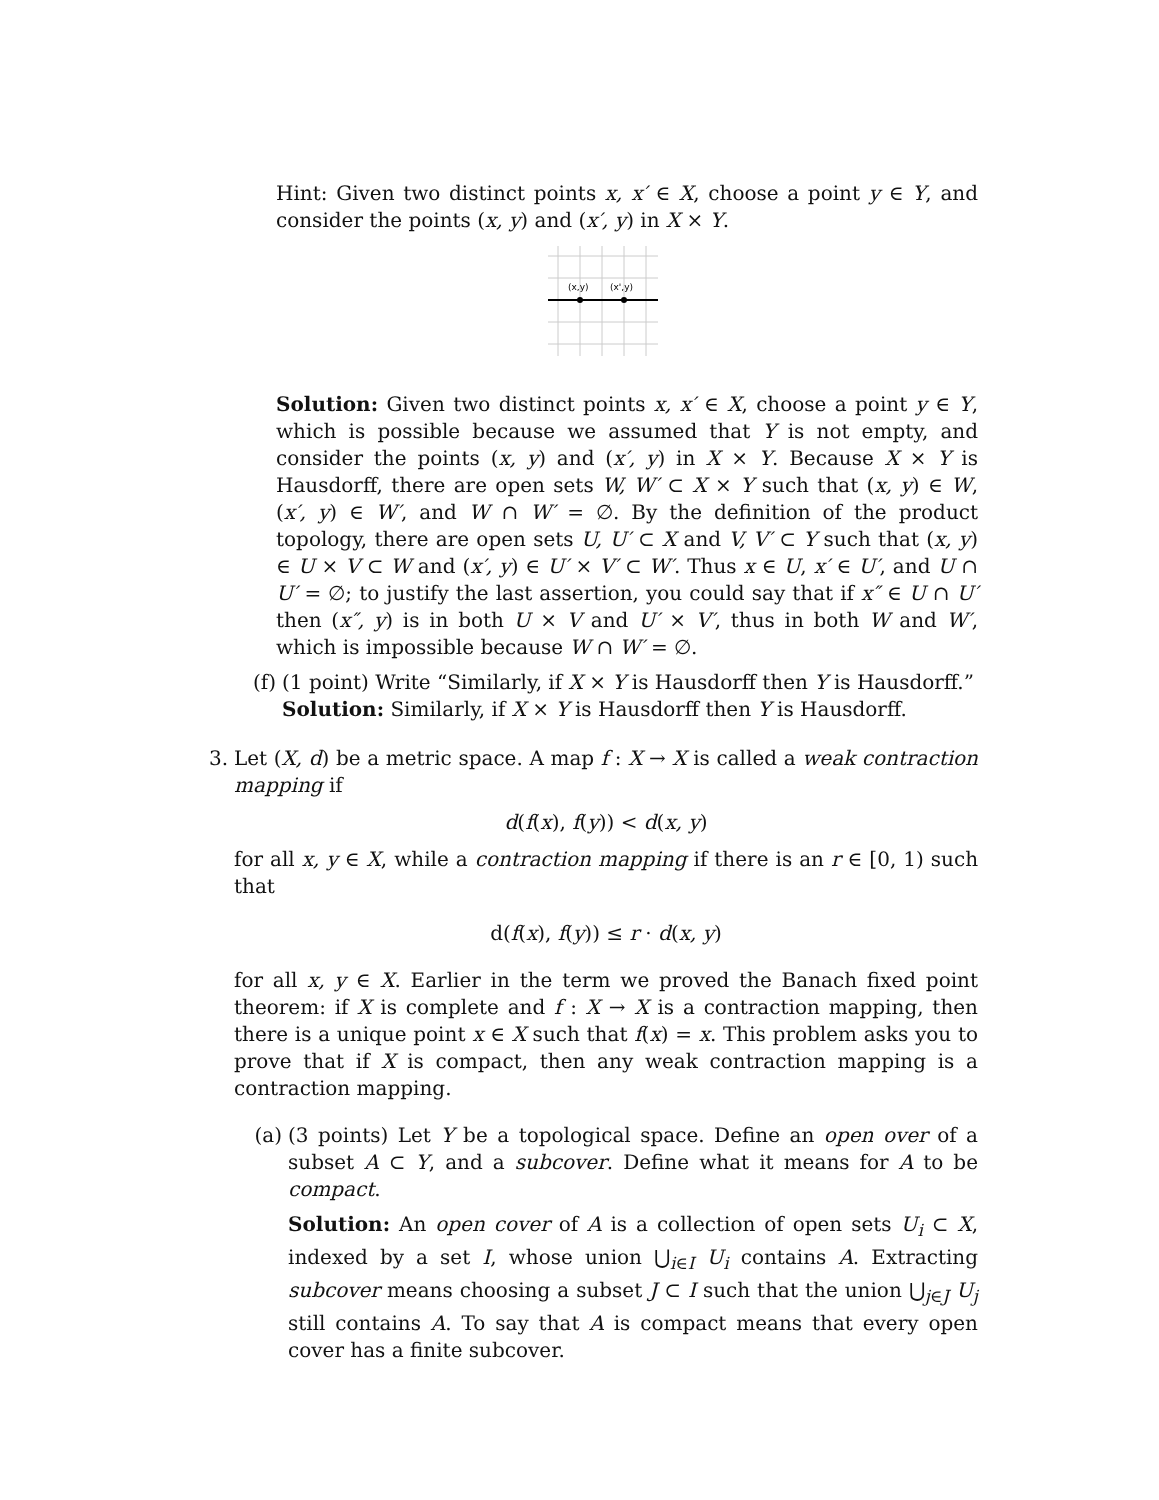Hint: Given two distinct points x, x′ ∈ X, choose a point y ∈ Y, and consider the points (x, y) and (x′, y) in X × Y.
(x,y)
(x',y)
Solution: Given two distinct points x, x′ ∈ X, choose a point y ∈ Y, which is possible because we assumed that Y is not empty, and consider the points (x, y) and (x′, y) in X × Y. Because X × Y is Hausdorff, there are open sets W, W′ ⊂ X × Y such that (x, y) ∈ W, (x′, y) ∈ W′, and W ∩ W′ = ∅. By the definition of the product topology, there are open sets U, U′ ⊂ X and V, V′ ⊂ Y such that (x, y) ∈ U × V ⊂ W and (x′, y) ∈ U′ × V′ ⊂ W′. Thus x ∈ U, x′ ∈ U′, and U ∩ U′ = ∅; to justify the last assertion, you could say that if x″ ∈ U ∩ U′ then (x″, y) is in both U × V and U′ × V′, thus in both W and W′, which is impossible because W ∩ W′ = ∅.
(f) (1 point) Write “Similarly, if X × Y is Hausdorff then Y is Hausdorff.”
Solution: Similarly, if X × Y is Hausdorff then Y is Hausdorff.
3. Let (X, d) be a metric space. A map f : X → X is called a weak contraction mapping if
d(f(x), f(y)) < d(x, y)
for all x, y ∈ X, while a contraction mapping if there is an r ∈ [0, 1) such that
d(f(x), f(y)) ≤ r · d(x, y)
for all x, y ∈ X. Earlier in the term we proved the Banach fixed point theorem: if X is complete and f : X → X is a contraction mapping, then there is a unique point x ∈ X such that f(x) = x. This problem asks you to prove that if X is compact, then any weak contraction mapping is a contraction mapping.
(a) (3 points) Let Y be a topological space. Define an open over of a subset A ⊂ Y, and a subcover. Define what it means for A to be compact.
Solution: An open cover of A is a collection of open sets U<sub>i</sub> ⊂ X, indexed by a set I, whose union ⋃<sub>i∈I</sub> U<sub>i</sub> contains A. Extracting subcover means choosing a subset J ⊂ I such that the union ⋃<sub>j∈J</sub> U<sub>j</sub> still contains A. To say that A is compact means that every open cover has a finite subcover.